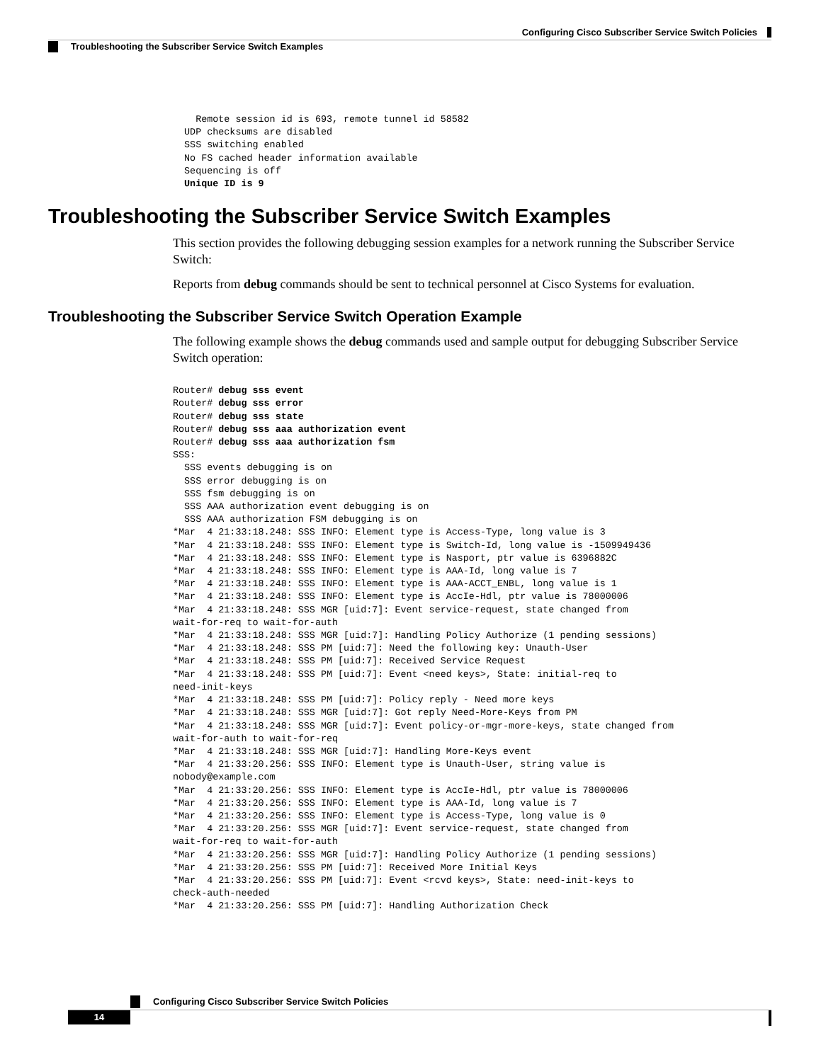Configuring Cisco Subscriber Service Switch Policies
Troubleshooting the Subscriber Service Switch Examples
    Remote session id is 693, remote tunnel id 58582
  UDP checksums are disabled
  SSS switching enabled
  No FS cached header information available
  Sequencing is off
  Unique ID is 9
Troubleshooting the Subscriber Service Switch Examples
This section provides the following debugging session examples for a network running the Subscriber Service Switch:
Reports from debug commands should be sent to technical personnel at Cisco Systems for evaluation.
Troubleshooting the Subscriber Service Switch Operation Example
The following example shows the debug commands used and sample output for debugging Subscriber Service Switch operation:
Router# debug sss event
Router# debug sss error
Router# debug sss state
Router# debug sss aaa authorization event
Router# debug sss aaa authorization fsm
SSS:
  SSS events debugging is on
  SSS error debugging is on
  SSS fsm debugging is on
  SSS AAA authorization event debugging is on
  SSS AAA authorization FSM debugging is on
*Mar  4 21:33:18.248: SSS INFO: Element type is Access-Type, long value is 3
*Mar  4 21:33:18.248: SSS INFO: Element type is Switch-Id, long value is -1509949436
*Mar  4 21:33:18.248: SSS INFO: Element type is Nasport, ptr value is 6396882C
*Mar  4 21:33:18.248: SSS INFO: Element type is AAA-Id, long value is 7
*Mar  4 21:33:18.248: SSS INFO: Element type is AAA-ACCT_ENBL, long value is 1
*Mar  4 21:33:18.248: SSS INFO: Element type is AccIe-Hdl, ptr value is 78000006
*Mar  4 21:33:18.248: SSS MGR [uid:7]: Event service-request, state changed from
wait-for-req to wait-for-auth
*Mar  4 21:33:18.248: SSS MGR [uid:7]: Handling Policy Authorize (1 pending sessions)
*Mar  4 21:33:18.248: SSS PM [uid:7]: Need the following key: Unauth-User
*Mar  4 21:33:18.248: SSS PM [uid:7]: Received Service Request
*Mar  4 21:33:18.248: SSS PM [uid:7]: Event <need keys>, State: initial-req to
need-init-keys
*Mar  4 21:33:18.248: SSS PM [uid:7]: Policy reply - Need more keys
*Mar  4 21:33:18.248: SSS MGR [uid:7]: Got reply Need-More-Keys from PM
*Mar  4 21:33:18.248: SSS MGR [uid:7]: Event policy-or-mgr-more-keys, state changed from
wait-for-auth to wait-for-req
*Mar  4 21:33:18.248: SSS MGR [uid:7]: Handling More-Keys event
*Mar  4 21:33:20.256: SSS INFO: Element type is Unauth-User, string value is
nobody@example.com
*Mar  4 21:33:20.256: SSS INFO: Element type is AccIe-Hdl, ptr value is 78000006
*Mar  4 21:33:20.256: SSS INFO: Element type is AAA-Id, long value is 7
*Mar  4 21:33:20.256: SSS INFO: Element type is Access-Type, long value is 0
*Mar  4 21:33:20.256: SSS MGR [uid:7]: Event service-request, state changed from
wait-for-req to wait-for-auth
*Mar  4 21:33:20.256: SSS MGR [uid:7]: Handling Policy Authorize (1 pending sessions)
*Mar  4 21:33:20.256: SSS PM [uid:7]: Received More Initial Keys
*Mar  4 21:33:20.256: SSS PM [uid:7]: Event <rcvd keys>, State: need-init-keys to
check-auth-needed
*Mar  4 21:33:20.256: SSS PM [uid:7]: Handling Authorization Check
Configuring Cisco Subscriber Service Switch Policies
14